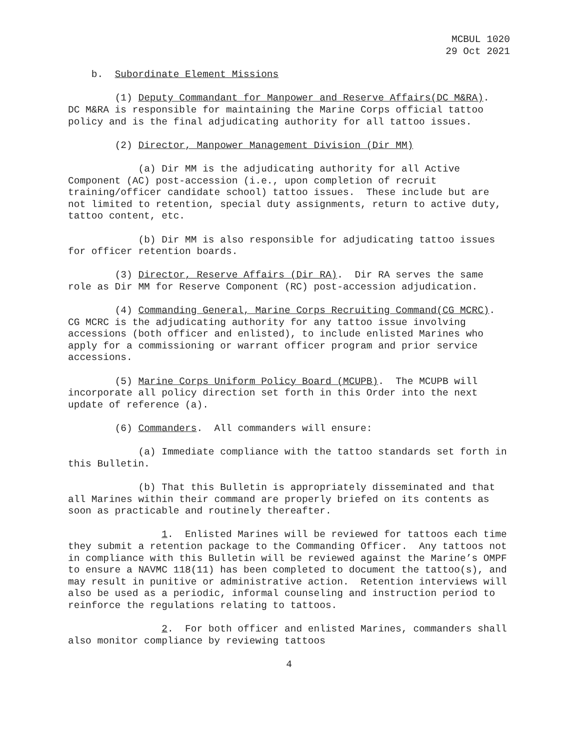MCBUL 1020
29 Oct 2021
b. Subordinate Element Missions
(1) Deputy Commandant for Manpower and Reserve Affairs(DC M&RA). DC M&RA is responsible for maintaining the Marine Corps official tattoo policy and is the final adjudicating authority for all tattoo issues.
(2) Director, Manpower Management Division (Dir MM)
(a) Dir MM is the adjudicating authority for all Active Component (AC) post-accession (i.e., upon completion of recruit training/officer candidate school) tattoo issues. These include but are not limited to retention, special duty assignments, return to active duty, tattoo content, etc.
(b) Dir MM is also responsible for adjudicating tattoo issues for officer retention boards.
(3) Director, Reserve Affairs (Dir RA). Dir RA serves the same role as Dir MM for Reserve Component (RC) post-accession adjudication.
(4) Commanding General, Marine Corps Recruiting Command(CG MCRC). CG MCRC is the adjudicating authority for any tattoo issue involving accessions (both officer and enlisted), to include enlisted Marines who apply for a commissioning or warrant officer program and prior service accessions.
(5) Marine Corps Uniform Policy Board (MCUPB). The MCUPB will incorporate all policy direction set forth in this Order into the next update of reference (a).
(6) Commanders. All commanders will ensure:
(a) Immediate compliance with the tattoo standards set forth in this Bulletin.
(b) That this Bulletin is appropriately disseminated and that all Marines within their command are properly briefed on its contents as soon as practicable and routinely thereafter.
1. Enlisted Marines will be reviewed for tattoos each time they submit a retention package to the Commanding Officer. Any tattoos not in compliance with this Bulletin will be reviewed against the Marine’s OMPF to ensure a NAVMC 118(11) has been completed to document the tattoo(s), and may result in punitive or administrative action. Retention interviews will also be used as a periodic, informal counseling and instruction period to reinforce the regulations relating to tattoos.
2. For both officer and enlisted Marines, commanders shall also monitor compliance by reviewing tattoos
4